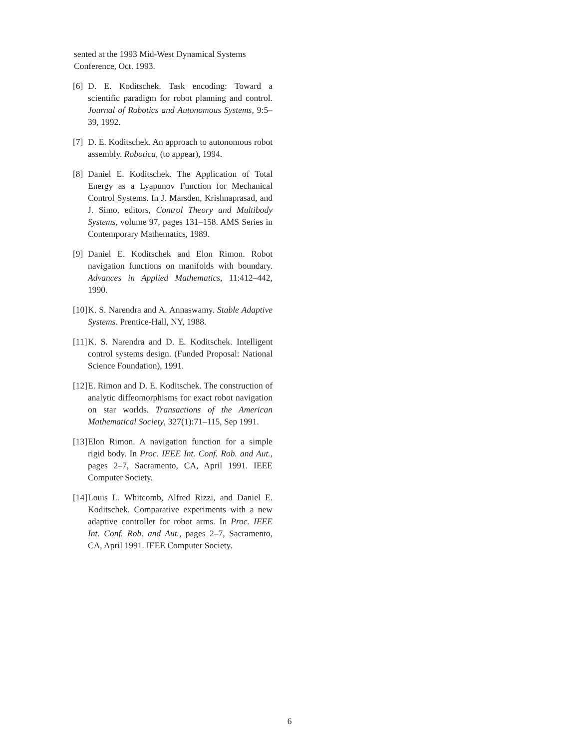sented at the 1993 Mid-West Dynamical Systems Conference, Oct. 1993.
[6] D. E. Koditschek. Task encoding: Toward a scientific paradigm for robot planning and control. Journal of Robotics and Autonomous Systems, 9:5–39, 1992.
[7] D. E. Koditschek. An approach to autonomous robot assembly. Robotica, (to appear), 1994.
[8] Daniel E. Koditschek. The Application of Total Energy as a Lyapunov Function for Mechanical Control Systems. In J. Marsden, Krishnaprasad, and J. Simo, editors, Control Theory and Multibody Systems, volume 97, pages 131–158. AMS Series in Contemporary Mathematics, 1989.
[9] Daniel E. Koditschek and Elon Rimon. Robot navigation functions on manifolds with boundary. Advances in Applied Mathematics, 11:412–442, 1990.
[10] K. S. Narendra and A. Annaswamy. Stable Adaptive Systems. Prentice-Hall, NY, 1988.
[11] K. S. Narendra and D. E. Koditschek. Intelligent control systems design. (Funded Proposal: National Science Foundation), 1991.
[12] E. Rimon and D. E. Koditschek. The construction of analytic diffeomorphisms for exact robot navigation on star worlds. Transactions of the American Mathematical Society, 327(1):71–115, Sep 1991.
[13] Elon Rimon. A navigation function for a simple rigid body. In Proc. IEEE Int. Conf. Rob. and Aut., pages 2–7, Sacramento, CA, April 1991. IEEE Computer Society.
[14] Louis L. Whitcomb, Alfred Rizzi, and Daniel E. Koditschek. Comparative experiments with a new adaptive controller for robot arms. In Proc. IEEE Int. Conf. Rob. and Aut., pages 2–7, Sacramento, CA, April 1991. IEEE Computer Society.
6